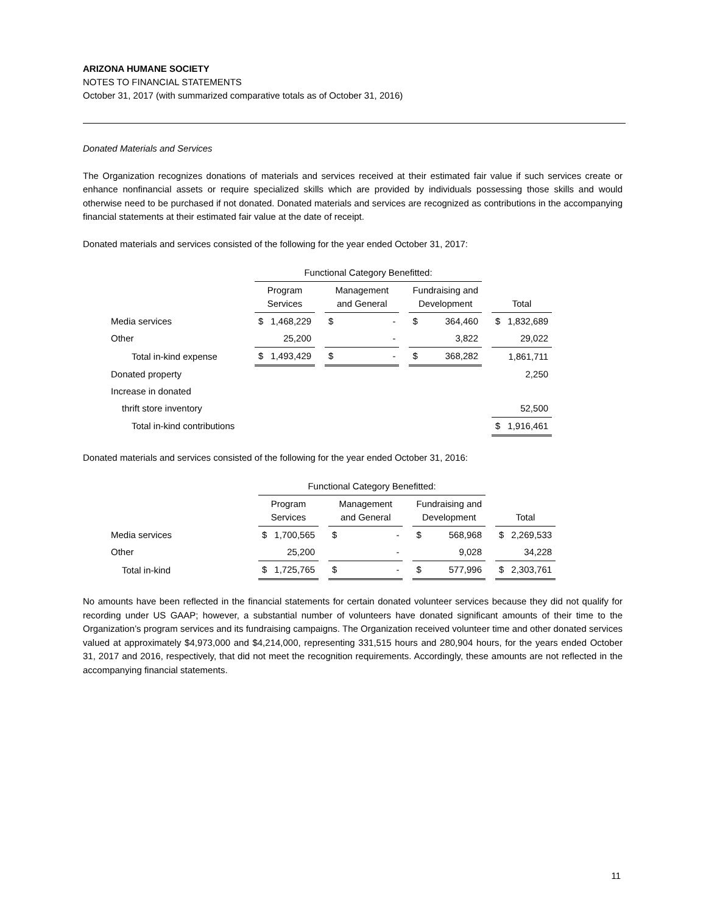ARIZONA HUMANE SOCIETY
NOTES TO FINANCIAL STATEMENTS
October 31, 2017 (with summarized comparative totals as of October 31, 2016)
Donated Materials and Services
The Organization recognizes donations of materials and services received at their estimated fair value if such services create or enhance nonfinancial assets or require specialized skills which are provided by individuals possessing those skills and would otherwise need to be purchased if not donated. Donated materials and services are recognized as contributions in the accompanying financial statements at their estimated fair value at the date of receipt.
Donated materials and services consisted of the following for the year ended October 31, 2017:
| | Functional Category Benefitted: | | | | | | | | | | |
| | Program Services | | | Management and General | | | Fundraising and Development | | | Total | |
| Media services | $ | 1,468,229 | | $ | - | | $ | 364,460 | | $ | 1,832,689 |
| Other | | 25,200 | | | - | | | 3,822 | | | 29,022 |
| Total in-kind expense | $ | 1,493,429 | | $ | - | | $ | 368,282 | | | 1,861,711 |
| Donated property | | | | | | | | | | | 2,250 |
| Increase in donated | | | | | | | | | | | |
| thrift store inventory | | | | | | | | | | | 52,500 |
| Total in-kind contributions | | | | | | | | | | $ | 1,916,461 |
Donated materials and services consisted of the following for the year ended October 31, 2016:
| | Functional Category Benefitted: | | | | | | | | | | |
| | Program Services | | | Management and General | | | Fundraising and Development | | | Total | |
| Media services | $ | 1,700,565 | | $ | - | | $ | 568,968 | | $ | 2,269,533 |
| Other | | 25,200 | | | - | | | 9,028 | | | 34,228 |
| Total in-kind | $ | 1,725,765 | | $ | - | | $ | 577,996 | | $ | 2,303,761 |
No amounts have been reflected in the financial statements for certain donated volunteer services because they did not qualify for recording under US GAAP; however, a substantial number of volunteers have donated significant amounts of their time to the Organization’s program services and its fundraising campaigns. The Organization received volunteer time and other donated services valued at approximately $4,973,000 and $4,214,000, representing 331,515 hours and 280,904 hours, for the years ended October 31, 2017 and 2016, respectively, that did not meet the recognition requirements. Accordingly, these amounts are not reflected in the accompanying financial statements.
11